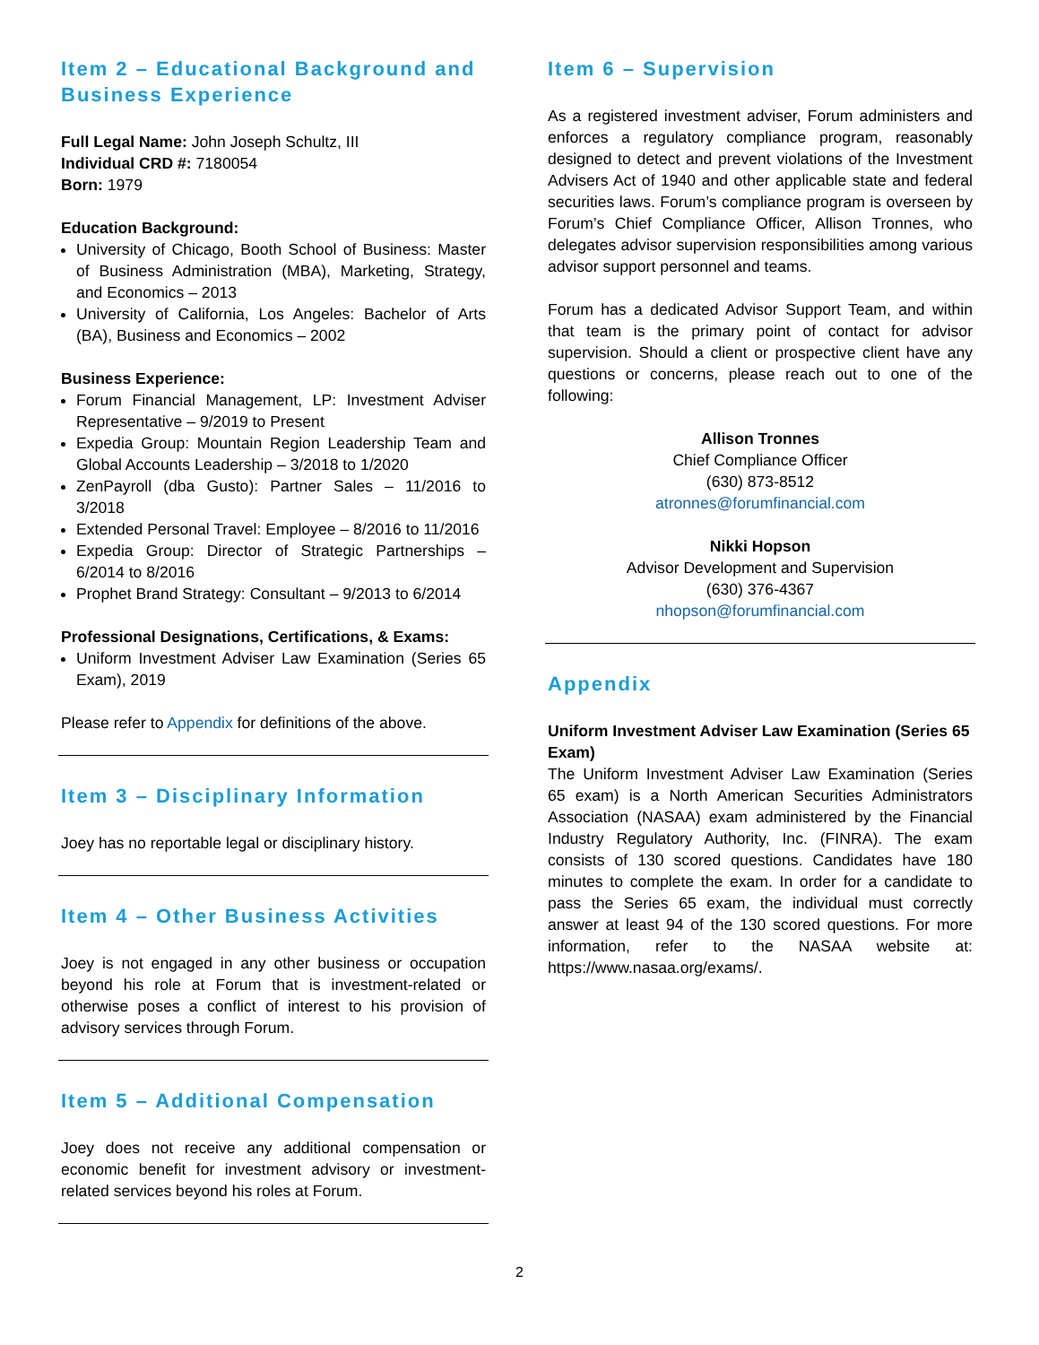Item 2 – Educational Background and Business Experience
Full Legal Name: John Joseph Schultz, III
Individual CRD #: 7180054
Born: 1979
Education Background:
University of Chicago, Booth School of Business: Master of Business Administration (MBA), Marketing, Strategy, and Economics – 2013
University of California, Los Angeles: Bachelor of Arts (BA), Business and Economics – 2002
Business Experience:
Forum Financial Management, LP: Investment Adviser Representative – 9/2019 to Present
Expedia Group: Mountain Region Leadership Team and Global Accounts Leadership – 3/2018 to 1/2020
ZenPayroll (dba Gusto): Partner Sales – 11/2016 to 3/2018
Extended Personal Travel: Employee – 8/2016 to 11/2016
Expedia Group: Director of Strategic Partnerships – 6/2014 to 8/2016
Prophet Brand Strategy: Consultant – 9/2013 to 6/2014
Professional Designations, Certifications, & Exams:
Uniform Investment Adviser Law Examination (Series 65 Exam), 2019
Please refer to Appendix for definitions of the above.
Item 3 – Disciplinary Information
Joey has no reportable legal or disciplinary history.
Item 4 – Other Business Activities
Joey is not engaged in any other business or occupation beyond his role at Forum that is investment-related or otherwise poses a conflict of interest to his provision of advisory services through Forum.
Item 5 – Additional Compensation
Joey does not receive any additional compensation or economic benefit for investment advisory or investment-related services beyond his roles at Forum.
Item 6 – Supervision
As a registered investment adviser, Forum administers and enforces a regulatory compliance program, reasonably designed to detect and prevent violations of the Investment Advisers Act of 1940 and other applicable state and federal securities laws. Forum’s compliance program is overseen by Forum’s Chief Compliance Officer, Allison Tronnes, who delegates advisor supervision responsibilities among various advisor support personnel and teams.
Forum has a dedicated Advisor Support Team, and within that team is the primary point of contact for advisor supervision. Should a client or prospective client have any questions or concerns, please reach out to one of the following:
Allison Tronnes
Chief Compliance Officer
(630) 873-8512
atronnes@forumfinancial.com
Nikki Hopson
Advisor Development and Supervision
(630) 376-4367
nhopson@forumfinancial.com
Appendix
Uniform Investment Adviser Law Examination (Series 65 Exam)
The Uniform Investment Adviser Law Examination (Series 65 exam) is a North American Securities Administrators Association (NASAA) exam administered by the Financial Industry Regulatory Authority, Inc. (FINRA). The exam consists of 130 scored questions. Candidates have 180 minutes to complete the exam. In order for a candidate to pass the Series 65 exam, the individual must correctly answer at least 94 of the 130 scored questions. For more information, refer to the NASAA website at: https://www.nasaa.org/exams/.
2